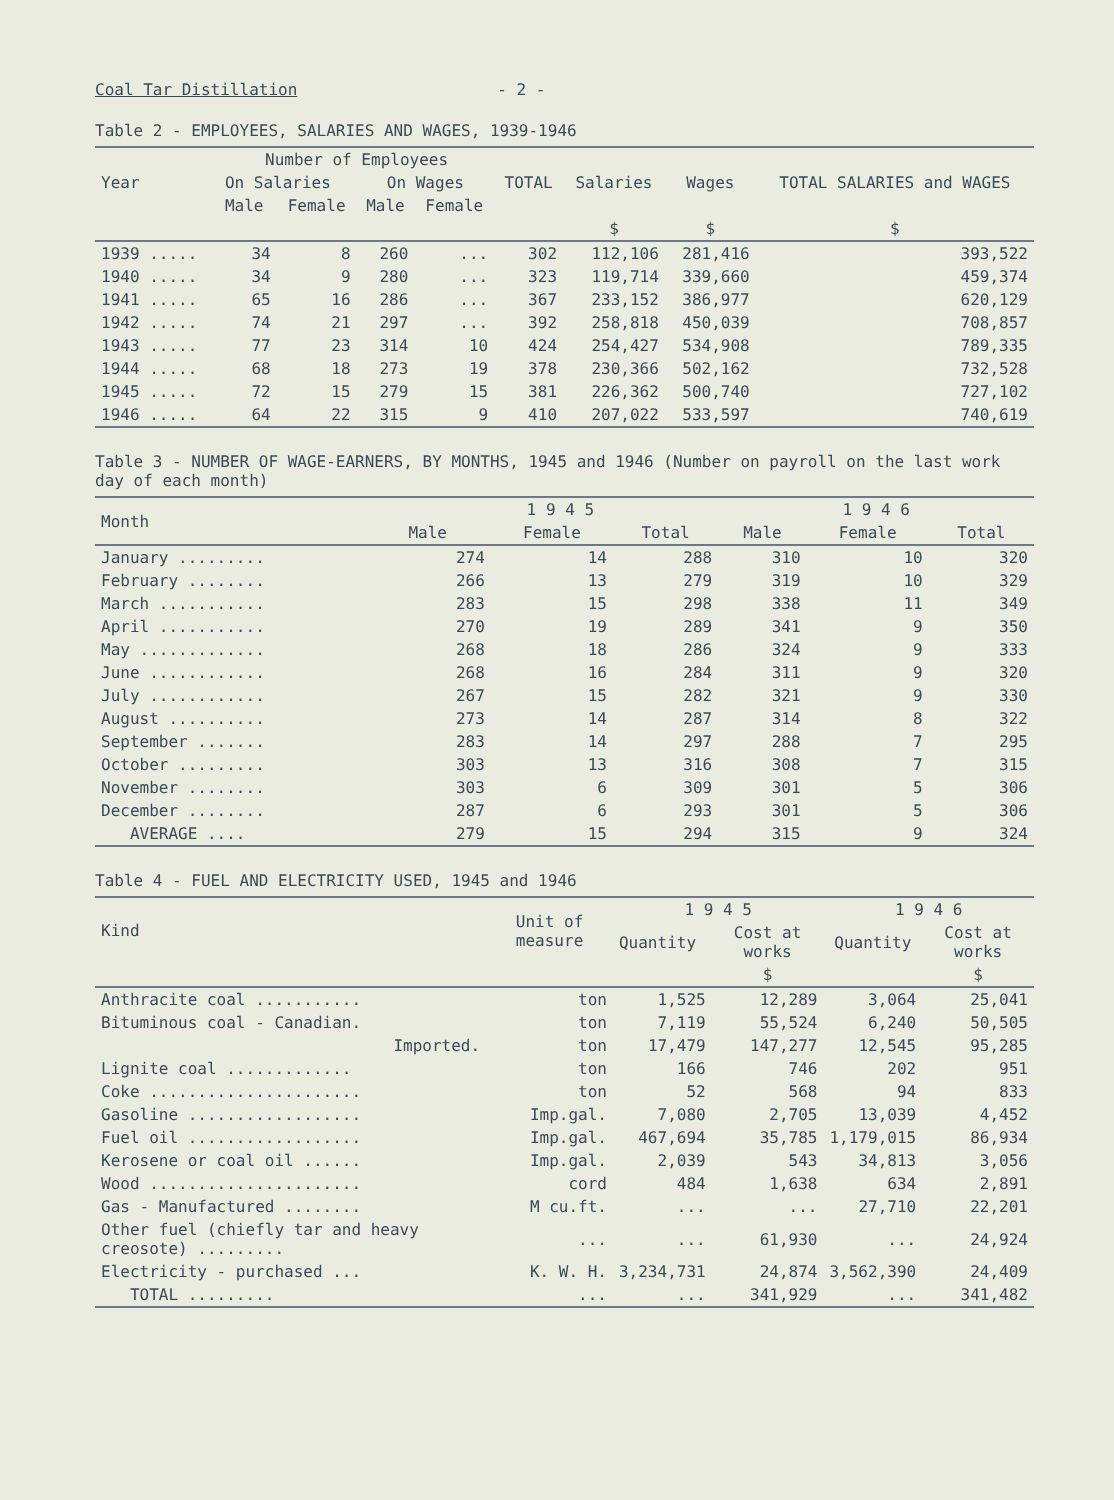Coal Tar Distillation - 2 -
Table 2 - EMPLOYEES, SALARIES AND WAGES, 1939-1946
| Year | Number of Employees | | | | TOTAL | Salaries | Wages | TOTAL SALARIES and WAGES |
| --- | --- | --- | --- | --- | --- | --- | --- | --- |
| | On Salaries | | On Wages | | | | | |
| | Male | Female | Male | Female | | | | |
| | | | | | | $ | $ | $ |
| 1939 ..... | 34 | 8 | 260 | ... | 302 | 112,106 | 281,416 | 393,522 |
| 1940 ..... | 34 | 9 | 280 | ... | 323 | 119,714 | 339,660 | 459,374 |
| 1941 ..... | 65 | 16 | 286 | ... | 367 | 233,152 | 386,977 | 620,129 |
| 1942 ..... | 74 | 21 | 297 | ... | 392 | 258,818 | 450,039 | 708,857 |
| 1943 ..... | 77 | 23 | 314 | 10 | 424 | 254,427 | 534,908 | 789,335 |
| 1944 ..... | 68 | 18 | 273 | 19 | 378 | 230,366 | 502,162 | 732,528 |
| 1945 ..... | 72 | 15 | 279 | 15 | 381 | 226,362 | 500,740 | 727,102 |
| 1946 ..... | 64 | 22 | 315 | 9 | 410 | 207,022 | 533,597 | 740,619 |
Table 3 - NUMBER OF WAGE-EARNERS, BY MONTHS, 1945 and 1946 (Number on payroll on the last work day of each month)
| Month | 1 9 4 5 | | | 1 9 4 6 | | |
| --- | --- | --- | --- | --- | --- | --- |
| | Male | Female | Total | Male | Female | Total |
| January ......... | 274 | 14 | 288 | 310 | 10 | 320 |
| February ........ | 266 | 13 | 279 | 319 | 10 | 329 |
| March ........... | 283 | 15 | 298 | 338 | 11 | 349 |
| April ........... | 270 | 19 | 289 | 341 | 9 | 350 |
| May ............. | 268 | 18 | 286 | 324 | 9 | 333 |
| June ............ | 268 | 16 | 284 | 311 | 9 | 320 |
| July ............ | 267 | 15 | 282 | 321 | 9 | 330 |
| August .......... | 273 | 14 | 287 | 314 | 8 | 322 |
| September ....... | 283 | 14 | 297 | 288 | 7 | 295 |
| October ......... | 303 | 13 | 316 | 308 | 7 | 315 |
| November ........ | 303 | 6 | 309 | 301 | 5 | 306 |
| December ........ | 287 | 6 | 293 | 301 | 5 | 306 |
| AVERAGE .... | 279 | 15 | 294 | 315 | 9 | 324 |
Table 4 - FUEL AND ELECTRICITY USED, 1945 and 1946
| Kind | Unit of measure | 1 9 4 5 | | 1 9 4 6 | |
| --- | --- | --- | --- | --- | --- |
| | | Quantity | Cost at works | Quantity | Cost at works |
| | | | $ | | $ |
| Anthracite coal ........... | ton | 1,525 | 12,289 | 3,064 | 25,041 |
| Bituminous coal - Canadian. | ton | 7,119 | 55,524 | 6,240 | 50,505 |
| Imported. | ton | 17,479 | 147,277 | 12,545 | 95,285 |
| Lignite coal ............. | ton | 166 | 746 | 202 | 951 |
| Coke ...................... | ton | 52 | 568 | 94 | 833 |
| Gasoline .................. | Imp.gal. | 7,080 | 2,705 | 13,039 | 4,452 |
| Fuel oil .................. | Imp.gal. | 467,694 | 35,785 | 1,179,015 | 86,934 |
| Kerosene or coal oil ...... | Imp.gal. | 2,039 | 543 | 34,813 | 3,056 |
| Wood ...................... | cord | 484 | 1,638 | 634 | 2,891 |
| Gas - Manufactured ........ | M cu.ft. | ... | ... | 27,710 | 22,201 |
| Other fuel (chiefly tar and heavy creosote) ......... | ... | ... | 61,930 | ... | 24,924 |
| Electricity - purchased ... | K. W. H. | 3,234,731 | 24,874 | 3,562,390 | 24,409 |
| TOTAL ......... | ... | ... | 341,929 | ... | 341,482 |